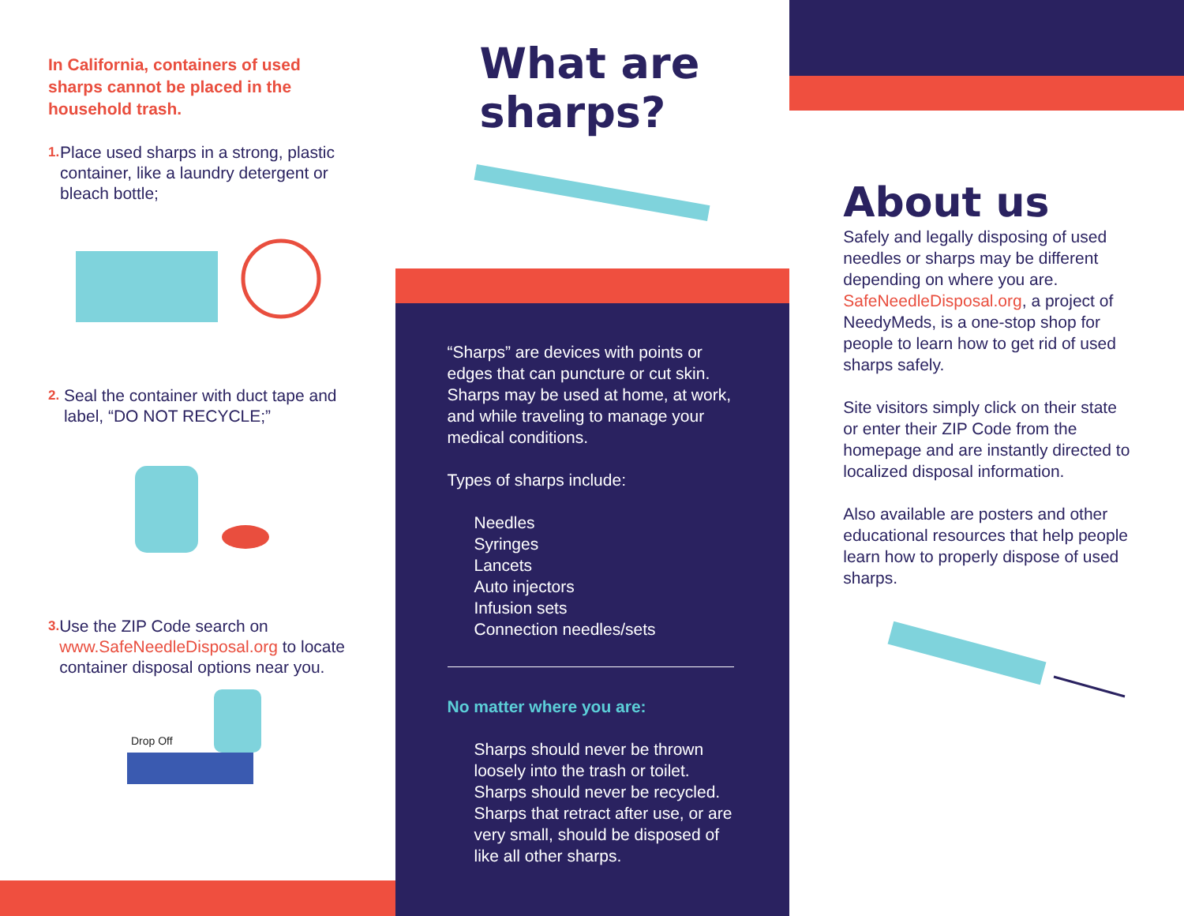In California, containers of used sharps cannot be placed in the household trash.
1. Place used sharps in a strong, plastic container, like a laundry detergent or bleach bottle;
2. Seal the container with duct tape and label, “DO NOT RECYCLE;”
3. Use the ZIP Code search on www.SafeNeedleDisposal.org to locate container disposal options near you.
Drop Off
What are sharps?
“Sharps” are devices with points or edges that can puncture or cut skin. Sharps may be used at home, at work, and while traveling to manage your medical conditions.
Types of sharps include:
Needles
Syringes
Lancets
Auto injectors
Infusion sets
Connection needles/sets
No matter where you are:
Sharps should never be thrown loosely into the trash or toilet.
Sharps should never be recycled.
Sharps that retract after use, or are very small, should be disposed of like all other sharps.
About us
Safely and legally disposing of used needles or sharps may be different depending on where you are. SafeNeedleDisposal.org, a project of NeedyMeds, is a one-stop shop for people to learn how to get rid of used sharps safely.
Site visitors simply click on their state or enter their ZIP Code from the homepage and are instantly directed to localized disposal information.
Also available are posters and other educational resources that help people learn how to properly dispose of used sharps.